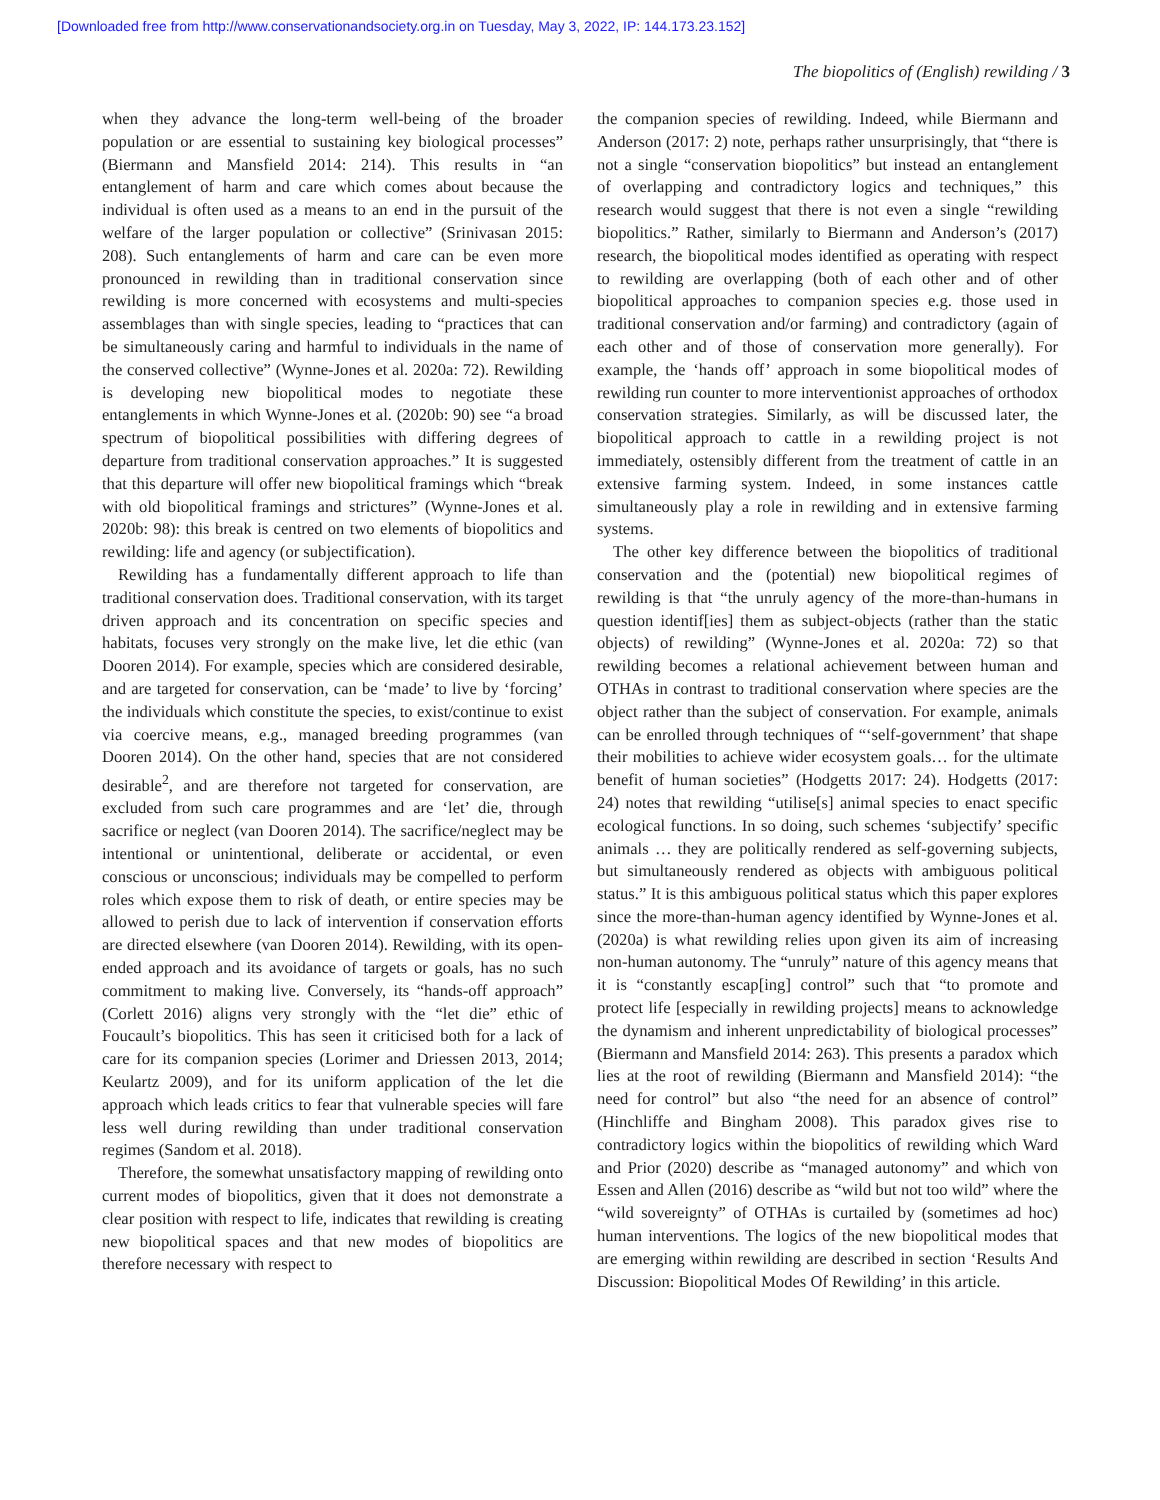[Downloaded free from http://www.conservationandsociety.org.in on Tuesday, May 3, 2022, IP: 144.173.23.152]
The biopolitics of (English) rewilding / 3
when they advance the long-term well-being of the broader population or are essential to sustaining key biological processes” (Biermann and Mansfield 2014: 214). This results in “an entanglement of harm and care which comes about because the individual is often used as a means to an end in the pursuit of the welfare of the larger population or collective” (Srinivasan 2015: 208). Such entanglements of harm and care can be even more pronounced in rewilding than in traditional conservation since rewilding is more concerned with ecosystems and multi-species assemblages than with single species, leading to “practices that can be simultaneously caring and harmful to individuals in the name of the conserved collective” (Wynne-Jones et al. 2020a: 72). Rewilding is developing new biopolitical modes to negotiate these entanglements in which Wynne-Jones et al. (2020b: 90) see “a broad spectrum of biopolitical possibilities with differing degrees of departure from traditional conservation approaches.” It is suggested that this departure will offer new biopolitical framings which “break with old biopolitical framings and strictures” (Wynne-Jones et al. 2020b: 98): this break is centred on two elements of biopolitics and rewilding: life and agency (or subjectification).
Rewilding has a fundamentally different approach to life than traditional conservation does. Traditional conservation, with its target driven approach and its concentration on specific species and habitats, focuses very strongly on the make live, let die ethic (van Dooren 2014). For example, species which are considered desirable, and are targeted for conservation, can be ‘made’ to live by ‘forcing’ the individuals which constitute the species, to exist/continue to exist via coercive means, e.g., managed breeding programmes (van Dooren 2014). On the other hand, species that are not considered desirable<sup>2</sup>, and are therefore not targeted for conservation, are excluded from such care programmes and are ‘let’ die, through sacrifice or neglect (van Dooren 2014). The sacrifice/neglect may be intentional or unintentional, deliberate or accidental, or even conscious or unconscious; individuals may be compelled to perform roles which expose them to risk of death, or entire species may be allowed to perish due to lack of intervention if conservation efforts are directed elsewhere (van Dooren 2014). Rewilding, with its open-ended approach and its avoidance of targets or goals, has no such commitment to making live. Conversely, its “hands-off approach” (Corlett 2016) aligns very strongly with the “let die” ethic of Foucault’s biopolitics. This has seen it criticised both for a lack of care for its companion species (Lorimer and Driessen 2013, 2014; Keulartz 2009), and for its uniform application of the let die approach which leads critics to fear that vulnerable species will fare less well during rewilding than under traditional conservation regimes (Sandom et al. 2018).
Therefore, the somewhat unsatisfactory mapping of rewilding onto current modes of biopolitics, given that it does not demonstrate a clear position with respect to life, indicates that rewilding is creating new biopolitical spaces and that new modes of biopolitics are therefore necessary with respect to
the companion species of rewilding. Indeed, while Biermann and Anderson (2017: 2) note, perhaps rather unsurprisingly, that “there is not a single “conservation biopolitics” but instead an entanglement of overlapping and contradictory logics and techniques,” this research would suggest that there is not even a single “rewilding biopolitics.” Rather, similarly to Biermann and Anderson’s (2017) research, the biopolitical modes identified as operating with respect to rewilding are overlapping (both of each other and of other biopolitical approaches to companion species e.g. those used in traditional conservation and/or farming) and contradictory (again of each other and of those of conservation more generally). For example, the ‘hands off’ approach in some biopolitical modes of rewilding run counter to more interventionist approaches of orthodox conservation strategies. Similarly, as will be discussed later, the biopolitical approach to cattle in a rewilding project is not immediately, ostensibly different from the treatment of cattle in an extensive farming system. Indeed, in some instances cattle simultaneously play a role in rewilding and in extensive farming systems.
The other key difference between the biopolitics of traditional conservation and the (potential) new biopolitical regimes of rewilding is that “the unruly agency of the more-than-humans in question identif[ies] them as subject-objects (rather than the static objects) of rewilding” (Wynne-Jones et al. 2020a: 72) so that rewilding becomes a relational achievement between human and OTHAs in contrast to traditional conservation where species are the object rather than the subject of conservation. For example, animals can be enrolled through techniques of “‘self-government’ that shape their mobilities to achieve wider ecosystem goals… for the ultimate benefit of human societies” (Hodgetts 2017: 24). Hodgetts (2017: 24) notes that rewilding “utilise[s] animal species to enact specific ecological functions. In so doing, such schemes ‘subjectify’ specific animals … they are politically rendered as self-governing subjects, but simultaneously rendered as objects with ambiguous political status.” It is this ambiguous political status which this paper explores since the more-than-human agency identified by Wynne-Jones et al. (2020a) is what rewilding relies upon given its aim of increasing non-human autonomy. The “unruly” nature of this agency means that it is “constantly escap[ing] control” such that “to promote and protect life [especially in rewilding projects] means to acknowledge the dynamism and inherent unpredictability of biological processes” (Biermann and Mansfield 2014: 263). This presents a paradox which lies at the root of rewilding (Biermann and Mansfield 2014): “the need for control” but also “the need for an absence of control” (Hinchliffe and Bingham 2008). This paradox gives rise to contradictory logics within the biopolitics of rewilding which Ward and Prior (2020) describe as “managed autonomy” and which von Essen and Allen (2016) describe as “wild but not too wild” where the “wild sovereignty” of OTHAs is curtailed by (sometimes ad hoc) human interventions. The logics of the new biopolitical modes that are emerging within rewilding are described in section ‘Results And Discussion: Biopolitical Modes Of Rewilding’ in this article.